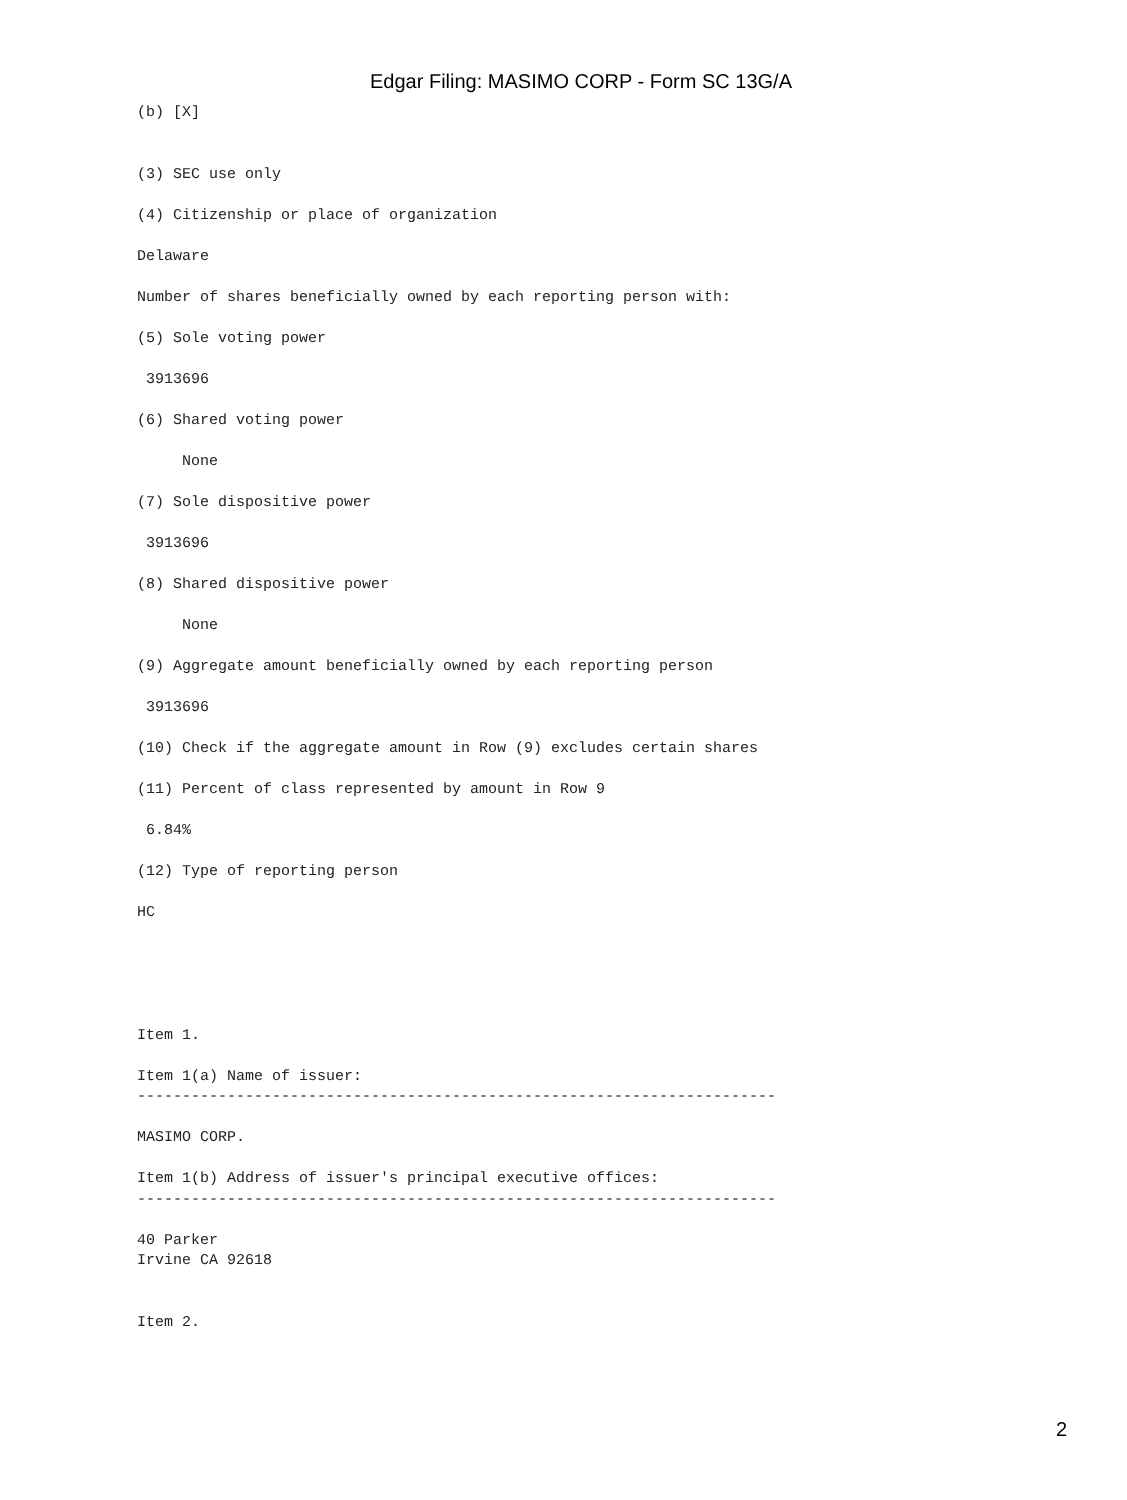Edgar Filing: MASIMO CORP - Form SC 13G/A
(b) [X]


(3) SEC use only

(4) Citizenship or place of organization

Delaware

Number of shares beneficially owned by each reporting person with:

(5) Sole voting power

 3913696

(6) Shared voting power

     None

(7) Sole dispositive power

 3913696

(8) Shared dispositive power

     None

(9) Aggregate amount beneficially owned by each reporting person

 3913696

(10) Check if the aggregate amount in Row (9) excludes certain shares

(11) Percent of class represented by amount in Row 9

 6.84%

(12) Type of reporting person

HC





Item 1.

Item 1(a) Name of issuer:
-----------------------------------------------------------------------

MASIMO CORP.

Item 1(b) Address of issuer's principal executive offices:
-----------------------------------------------------------------------

40 Parker
Irvine CA 92618


Item 2.
2